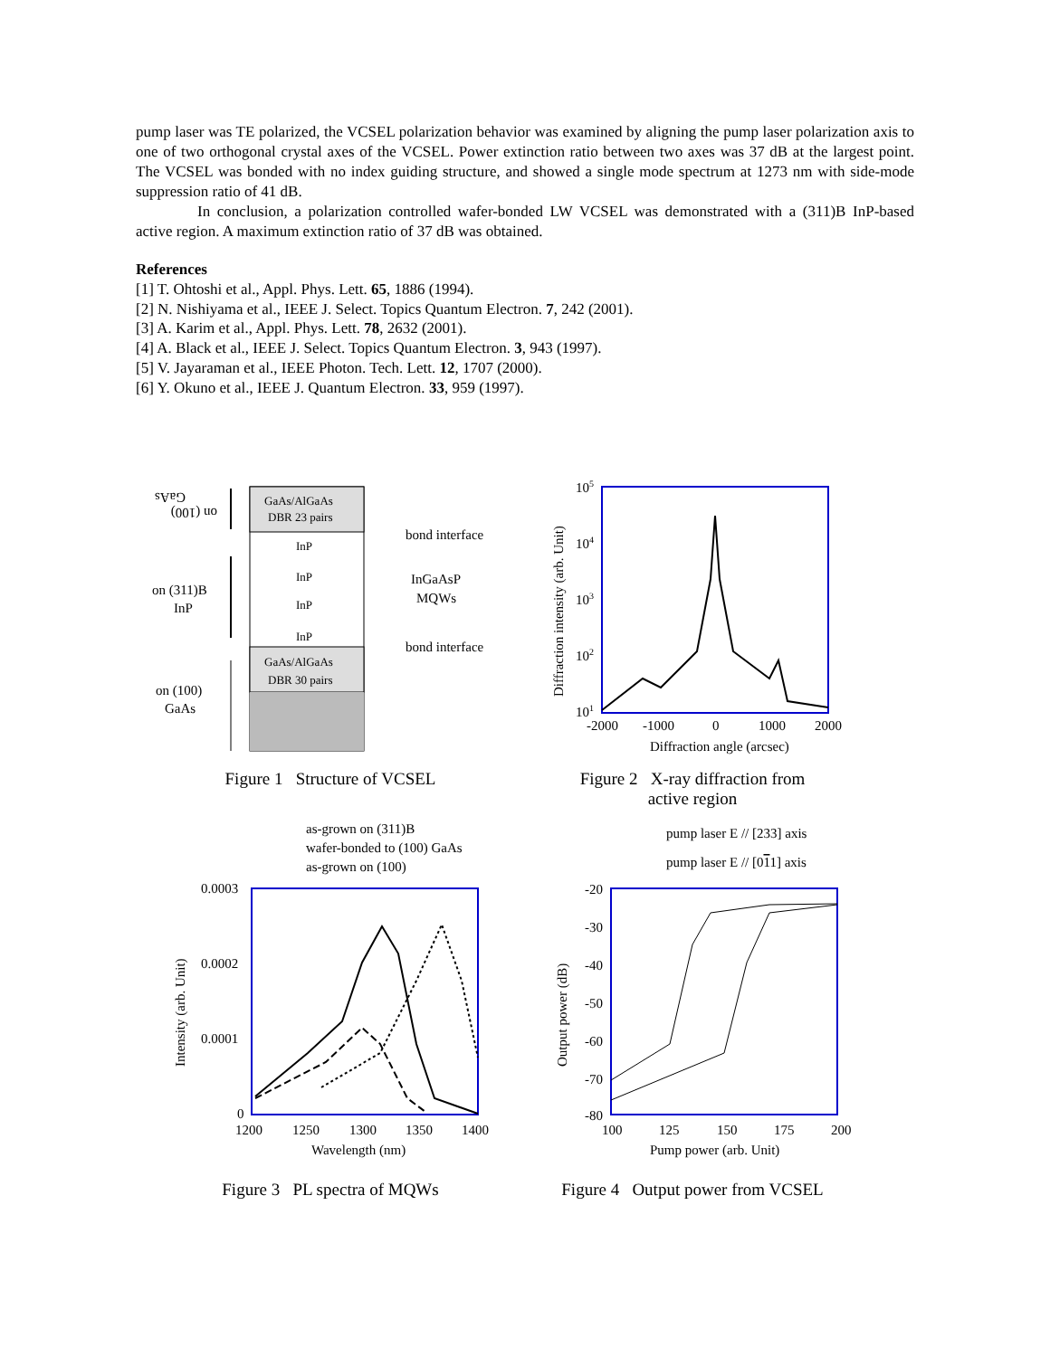pump laser was TE polarized, the VCSEL polarization behavior was examined by aligning the pump laser polarization axis to one of two orthogonal crystal axes of the VCSEL. Power extinction ratio between two axes was 37 dB at the largest point. The VCSEL was bonded with no index guiding structure, and showed a single mode spectrum at 1273 nm with side-mode suppression ratio of 41 dB.
In conclusion, a polarization controlled wafer-bonded LW VCSEL was demonstrated with a (311)B InP-based active region. A maximum extinction ratio of 37 dB was obtained.
References
[1] T. Ohtoshi et al., Appl. Phys. Lett. 65, 1886 (1994).
[2] N. Nishiyama et al., IEEE J. Select. Topics Quantum Electron. 7, 242 (2001).
[3] A. Karim et al., Appl. Phys. Lett. 78, 2632 (2001).
[4] A. Black et al., IEEE J. Select. Topics Quantum Electron. 3, 943 (1997).
[5] V. Jayaraman et al., IEEE Photon. Tech. Lett. 12, 1707 (2000).
[6] Y. Okuno et al., IEEE J. Quantum Electron. 33, 959 (1997).
GaAs
on (100)
on (311)B
InP
on (100)
GaAs
GaAs/AlGaAs
DBR 23 pairs
InP
InP
InP
InP
GaAs/AlGaAs
DBR 30 pairs
bond interface
InGaAsP
MQWs
bond interface
Figure 1 Structure of VCSEL
105
104
103
102
101
-2000
-1000
0
1000
2000
Diffraction angle (arcsec)
Diffraction intensity (arb. Unit)
Figure 2 X-ray diffraction from
active region
as-grown on (311)B
wafer-bonded to (100) GaAs
as-grown on (100)
0.0003
0.0002
0.0001
0
1200
1250
1300
1350
1400
Wavelength (nm)
Intensity (arb. Unit)
Figure 3 PL spectra of MQWs
pump laser E // [233] axis
pump laser E // [011] axis
-20
-30
-40
-50
-60
-70
-80
100
125
150
175
200
Pump power (arb. Unit)
Output power (dB)
Figure 4 Output power from VCSEL